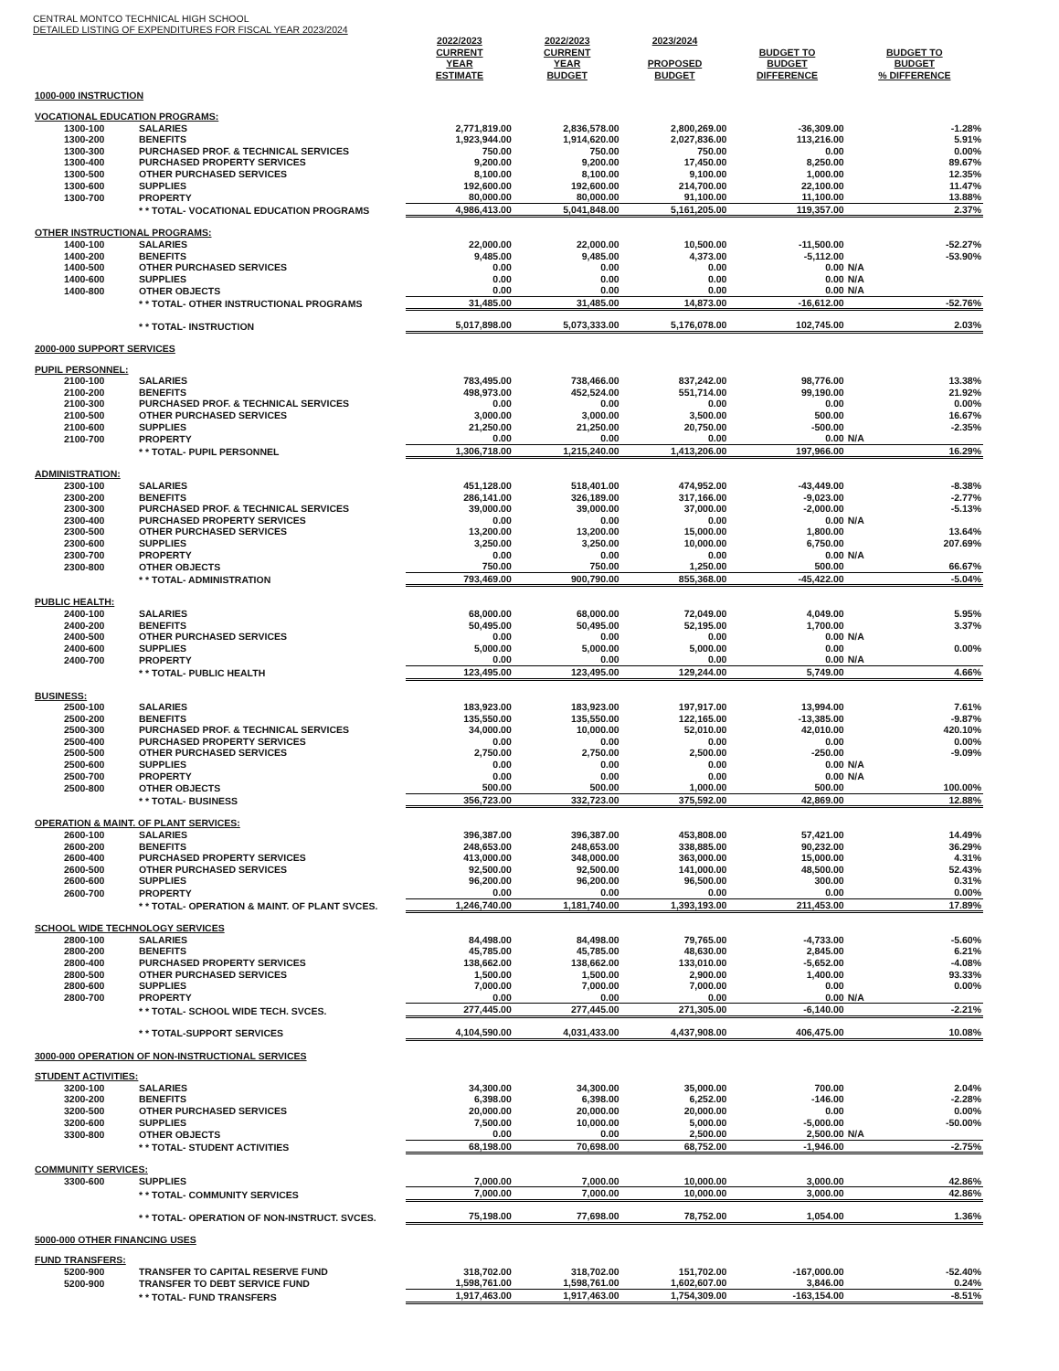CENTRAL MONTCO TECHNICAL HIGH SCHOOL
DETAILED LISTING OF EXPENDITURES FOR FISCAL YEAR 2023/2024
| | | 2022/2023 CURRENT YEAR ESTIMATE | 2022/2023 CURRENT YEAR BUDGET | 2023/2024 PROPOSED BUDGET | BUDGET TO BUDGET DIFFERENCE | BUDGET TO BUDGET % DIFFERENCE |
| --- | --- | --- | --- | --- | --- | --- |
| 1000-000 INSTRUCTION | | | | | | |
| VOCATIONAL EDUCATION PROGRAMS: | | | | | | |
| 1300-100 | SALARIES | 2,771,819.00 | 2,836,578.00 | 2,800,269.00 | -36,309.00 | -1.28% |
| 1300-200 | BENEFITS | 1,923,944.00 | 1,914,620.00 | 2,027,836.00 | 113,216.00 | 5.91% |
| 1300-300 | PURCHASED PROF. & TECHNICAL SERVICES | 750.00 | 750.00 | 750.00 | 0.00 | 0.00% |
| 1300-400 | PURCHASED PROPERTY SERVICES | 9,200.00 | 9,200.00 | 17,450.00 | 8,250.00 | 89.67% |
| 1300-500 | OTHER PURCHASED SERVICES | 8,100.00 | 8,100.00 | 9,100.00 | 1,000.00 | 12.35% |
| 1300-600 | SUPPLIES | 192,600.00 | 192,600.00 | 214,700.00 | 22,100.00 | 11.47% |
| 1300-700 | PROPERTY | 80,000.00 | 80,000.00 | 91,100.00 | 11,100.00 | 13.88% |
| | * * TOTAL- VOCATIONAL EDUCATION PROGRAMS | 4,986,413.00 | 5,041,848.00 | 5,161,205.00 | 119,357.00 | 2.37% |
| OTHER INSTRUCTIONAL PROGRAMS: | | | | | | |
| 1400-100 | SALARIES | 22,000.00 | 22,000.00 | 10,500.00 | -11,500.00 | -52.27% |
| 1400-200 | BENEFITS | 9,485.00 | 9,485.00 | 4,373.00 | -5,112.00 | -53.90% |
| 1400-500 | OTHER PURCHASED SERVICES | 0.00 | 0.00 | 0.00 | 0.00 | N/A |
| 1400-600 | SUPPLIES | 0.00 | 0.00 | 0.00 | 0.00 | N/A |
| 1400-800 | OTHER OBJECTS | 0.00 | 0.00 | 0.00 | 0.00 | N/A |
| | * * TOTAL- OTHER INSTRUCTIONAL PROGRAMS | 31,485.00 | 31,485.00 | 14,873.00 | -16,612.00 | -52.76% |
| | * * TOTAL- INSTRUCTION | 5,017,898.00 | 5,073,333.00 | 5,176,078.00 | 102,745.00 | 2.03% |
| 2000-000 SUPPORT SERVICES | | | | | | |
| PUPIL PERSONNEL: | | | | | | |
| 2100-100 | SALARIES | 783,495.00 | 738,466.00 | 837,242.00 | 98,776.00 | 13.38% |
| 2100-200 | BENEFITS | 498,973.00 | 452,524.00 | 551,714.00 | 99,190.00 | 21.92% |
| 2100-300 | PURCHASED PROF. & TECHNICAL SERVICES | 0.00 | 0.00 | 0.00 | 0.00 | 0.00% |
| 2100-500 | OTHER PURCHASED SERVICES | 3,000.00 | 3,000.00 | 3,500.00 | 500.00 | 16.67% |
| 2100-600 | SUPPLIES | 21,250.00 | 21,250.00 | 20,750.00 | -500.00 | -2.35% |
| 2100-700 | PROPERTY | 0.00 | 0.00 | 0.00 | 0.00 | N/A |
| | * * TOTAL- PUPIL PERSONNEL | 1,306,718.00 | 1,215,240.00 | 1,413,206.00 | 197,966.00 | 16.29% |
| ADMINISTRATION: | | | | | | |
| 2300-100 | SALARIES | 451,128.00 | 518,401.00 | 474,952.00 | -43,449.00 | -8.38% |
| 2300-200 | BENEFITS | 286,141.00 | 326,189.00 | 317,166.00 | -9,023.00 | -2.77% |
| 2300-300 | PURCHASED PROF. & TECHNICAL SERVICES | 39,000.00 | 39,000.00 | 37,000.00 | -2,000.00 | -5.13% |
| 2300-400 | PURCHASED PROPERTY SERVICES | 0.00 | 0.00 | 0.00 | 0.00 | N/A |
| 2300-500 | OTHER PURCHASED SERVICES | 13,200.00 | 13,200.00 | 15,000.00 | 1,800.00 | 13.64% |
| 2300-600 | SUPPLIES | 3,250.00 | 3,250.00 | 10,000.00 | 6,750.00 | 207.69% |
| 2300-700 | PROPERTY | 0.00 | 0.00 | 0.00 | 0.00 | N/A |
| 2300-800 | OTHER OBJECTS | 750.00 | 750.00 | 1,250.00 | 500.00 | 66.67% |
| | * * TOTAL- ADMINISTRATION | 793,469.00 | 900,790.00 | 855,368.00 | -45,422.00 | -5.04% |
| PUBLIC HEALTH: | | | | | | |
| 2400-100 | SALARIES | 68,000.00 | 68,000.00 | 72,049.00 | 4,049.00 | 5.95% |
| 2400-200 | BENEFITS | 50,495.00 | 50,495.00 | 52,195.00 | 1,700.00 | 3.37% |
| 2400-500 | OTHER PURCHASED SERVICES | 0.00 | 0.00 | 0.00 | 0.00 | N/A |
| 2400-600 | SUPPLIES | 5,000.00 | 5,000.00 | 5,000.00 | 0.00 | 0.00% |
| 2400-700 | PROPERTY | 0.00 | 0.00 | 0.00 | 0.00 | N/A |
| | * * TOTAL- PUBLIC HEALTH | 123,495.00 | 123,495.00 | 129,244.00 | 5,749.00 | 4.66% |
| BUSINESS: | | | | | | |
| 2500-100 | SALARIES | 183,923.00 | 183,923.00 | 197,917.00 | 13,994.00 | 7.61% |
| 2500-200 | BENEFITS | 135,550.00 | 135,550.00 | 122,165.00 | -13,385.00 | -9.87% |
| 2500-300 | PURCHASED PROF. & TECHNICAL SERVICES | 34,000.00 | 10,000.00 | 52,010.00 | 42,010.00 | 420.10% |
| 2500-400 | PURCHASED PROPERTY SERVICES | 0.00 | 0.00 | 0.00 | 0.00 | 0.00% |
| 2500-500 | OTHER PURCHASED SERVICES | 2,750.00 | 2,750.00 | 2,500.00 | -250.00 | -9.09% |
| 2500-600 | SUPPLIES | 0.00 | 0.00 | 0.00 | 0.00 | N/A |
| 2500-700 | PROPERTY | 0.00 | 0.00 | 0.00 | 0.00 | N/A |
| 2500-800 | OTHER OBJECTS | 500.00 | 500.00 | 1,000.00 | 500.00 | 100.00% |
| | * * TOTAL- BUSINESS | 356,723.00 | 332,723.00 | 375,592.00 | 42,869.00 | 12.88% |
| OPERATION & MAINT. OF PLANT SERVICES: | | | | | | |
| 2600-100 | SALARIES | 396,387.00 | 396,387.00 | 453,808.00 | 57,421.00 | 14.49% |
| 2600-200 | BENEFITS | 248,653.00 | 248,653.00 | 338,885.00 | 90,232.00 | 36.29% |
| 2600-400 | PURCHASED PROPERTY SERVICES | 413,000.00 | 348,000.00 | 363,000.00 | 15,000.00 | 4.31% |
| 2600-500 | OTHER PURCHASED SERVICES | 92,500.00 | 92,500.00 | 141,000.00 | 48,500.00 | 52.43% |
| 2600-600 | SUPPLIES | 96,200.00 | 96,200.00 | 96,500.00 | 300.00 | 0.31% |
| 2600-700 | PROPERTY | 0.00 | 0.00 | 0.00 | 0.00 | 0.00% |
| | * * TOTAL- OPERATION & MAINT. OF PLANT SVCES. | 1,246,740.00 | 1,181,740.00 | 1,393,193.00 | 211,453.00 | 17.89% |
| SCHOOL WIDE TECHNOLOGY SERVICES | | | | | | |
| 2800-100 | SALARIES | 84,498.00 | 84,498.00 | 79,765.00 | -4,733.00 | -5.60% |
| 2800-200 | BENEFITS | 45,785.00 | 45,785.00 | 48,630.00 | 2,845.00 | 6.21% |
| 2800-400 | PURCHASED PROPERTY SERVICES | 138,662.00 | 138,662.00 | 133,010.00 | -5,652.00 | -4.08% |
| 2800-500 | OTHER PURCHASED SERVICES | 1,500.00 | 1,500.00 | 2,900.00 | 1,400.00 | 93.33% |
| 2800-600 | SUPPLIES | 7,000.00 | 7,000.00 | 7,000.00 | 0.00 | 0.00% |
| 2800-700 | PROPERTY | 0.00 | 0.00 | 0.00 | 0.00 | N/A |
| | * * TOTAL- SCHOOL WIDE TECH. SVCES. | 277,445.00 | 277,445.00 | 271,305.00 | -6,140.00 | -2.21% |
| | * * TOTAL-SUPPORT SERVICES | 4,104,590.00 | 4,031,433.00 | 4,437,908.00 | 406,475.00 | 10.08% |
| 3000-000 OPERATION OF NON-INSTRUCTIONAL SERVICES | | | | | | |
| STUDENT ACTIVITIES: | | | | | | |
| 3200-100 | SALARIES | 34,300.00 | 34,300.00 | 35,000.00 | 700.00 | 2.04% |
| 3200-200 | BENEFITS | 6,398.00 | 6,398.00 | 6,252.00 | -146.00 | -2.28% |
| 3200-500 | OTHER PURCHASED SERVICES | 20,000.00 | 20,000.00 | 20,000.00 | 0.00 | 0.00% |
| 3200-600 | SUPPLIES | 7,500.00 | 10,000.00 | 5,000.00 | -5,000.00 | -50.00% |
| 3300-800 | OTHER OBJECTS | 0.00 | 0.00 | 2,500.00 | 2,500.00 | N/A |
| | * * TOTAL- STUDENT ACTIVITIES | 68,198.00 | 70,698.00 | 68,752.00 | -1,946.00 | -2.75% |
| COMMUNITY SERVICES: | | | | | | |
| 3300-600 | SUPPLIES | 7,000.00 | 7,000.00 | 10,000.00 | 3,000.00 | 42.86% |
| | * * TOTAL- COMMUNITY SERVICES | 7,000.00 | 7,000.00 | 10,000.00 | 3,000.00 | 42.86% |
| | * * TOTAL- OPERATION OF NON-INSTRUCT. SVCES. | 75,198.00 | 77,698.00 | 78,752.00 | 1,054.00 | 1.36% |
| 5000-000 OTHER FINANCING USES | | | | | | |
| FUND TRANSFERS: | | | | | | |
| 5200-900 | TRANSFER TO CAPITAL RESERVE FUND | 318,702.00 | 318,702.00 | 151,702.00 | -167,000.00 | -52.40% |
| 5200-900 | TRANSFER TO DEBT SERVICE FUND | 1,598,761.00 | 1,598,761.00 | 1,602,607.00 | 3,846.00 | 0.24% |
| | * * TOTAL- FUND TRANSFERS | 1,917,463.00 | 1,917,463.00 | 1,754,309.00 | -163,154.00 | -8.51% |